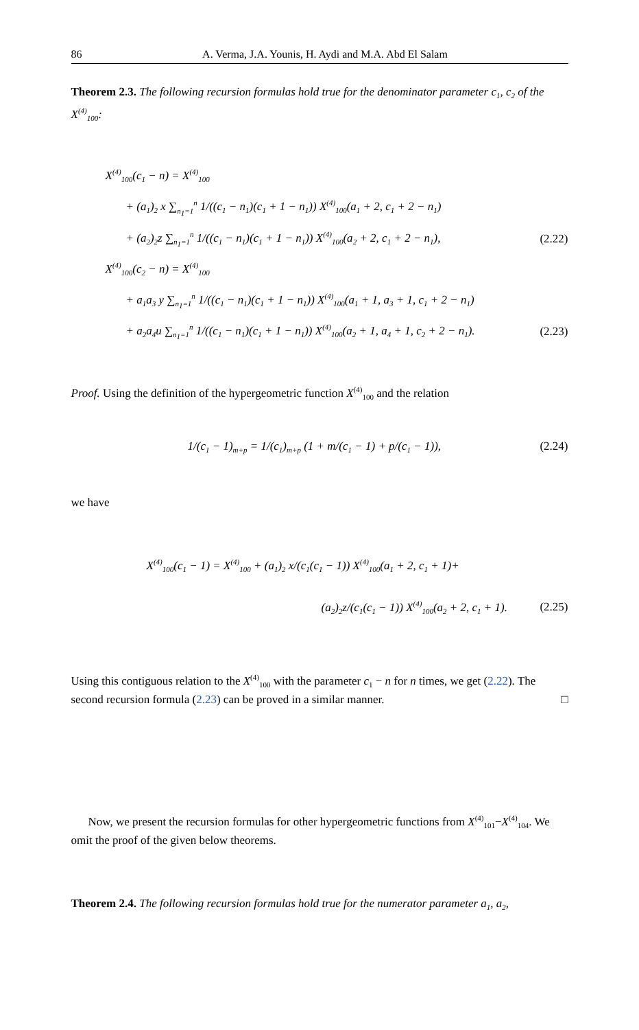86 A. Verma, J.A. Younis, H. Aydi and M.A. Abd El Salam
Theorem 2.3. The following recursion formulas hold true for the denominator parameter c<sub>1</sub>, c<sub>2</sub> of the X<sup>(4)</sup><sub>100</sub>:
X<sup>(4)</sup><sub>100</sub>(c<sub>1</sub> − n) = X<sup>(4)</sup><sub>100</sub>
+ (a<sub>1</sub>)<sub>2</sub> x ∑<sub>n<sub>1</sub>=1</sub><sup>n</sup> 1/((c<sub>1</sub> − n<sub>1</sub>)(c<sub>1</sub> + 1 − n<sub>1</sub>)) X<sup>(4)</sup><sub>100</sub>(a<sub>1</sub> + 2, c<sub>1</sub> + 2 − n<sub>1</sub>)
+ (a<sub>2</sub>)<sub>2</sub>z ∑<sub>n<sub>1</sub>=1</sub><sup>n</sup> 1/((c<sub>1</sub> − n<sub>1</sub>)(c<sub>1</sub> + 1 − n<sub>1</sub>)) X<sup>(4)</sup><sub>100</sub>(a<sub>2</sub> + 2, c<sub>1</sub> + 2 − n<sub>1</sub>), (2.22)
X<sup>(4)</sup><sub>100</sub>(c<sub>2</sub> − n) = X<sup>(4)</sup><sub>100</sub>
+ a<sub>1</sub>a<sub>3</sub> y ∑<sub>n<sub>1</sub>=1</sub><sup>n</sup> 1/((c<sub>1</sub> − n<sub>1</sub>)(c<sub>1</sub> + 1 − n<sub>1</sub>)) X<sup>(4)</sup><sub>100</sub>(a<sub>1</sub> + 1, a<sub>3</sub> + 1, c<sub>1</sub> + 2 − n<sub>1</sub>)
+ a<sub>2</sub>a<sub>4</sub>u ∑<sub>n<sub>1</sub>=1</sub><sup>n</sup> 1/((c<sub>1</sub> − n<sub>1</sub>)(c<sub>1</sub> + 1 − n<sub>1</sub>)) X<sup>(4)</sup><sub>100</sub>(a<sub>2</sub> + 1, a<sub>4</sub> + 1, c<sub>2</sub> + 2 − n<sub>1</sub>). (2.23)
Proof. Using the definition of the hypergeometric function X<sup>(4)</sup><sub>100</sub> and the relation
1/(c<sub>1</sub> − 1)<sub>m+p</sub> = 1/(c<sub>1</sub>)<sub>m+p</sub> (1 + m/(c<sub>1</sub> − 1) + p/(c<sub>1</sub> − 1)), (2.24)
we have
X<sup>(4)</sup><sub>100</sub>(c<sub>1</sub> − 1) = X<sup>(4)</sup><sub>100</sub> + (a<sub>1</sub>)<sub>2</sub> x/(c<sub>1</sub>(c<sub>1</sub> − 1)) X<sup>(4)</sup><sub>100</sub>(a<sub>1</sub> + 2, c<sub>1</sub> + 1)+
(a<sub>2</sub>)<sub>2</sub>z/(c<sub>1</sub>(c<sub>1</sub> − 1)) X<sup>(4)</sup><sub>100</sub>(a<sub>2</sub> + 2, c<sub>1</sub> + 1). (2.25)
Using this contiguous relation to the X<sup>(4)</sup><sub>100</sub> with the parameter c<sub>1</sub> − n for n times, we get (2.22). The second recursion formula (2.23) can be proved in a similar manner. □
Now, we present the recursion formulas for other hypergeometric functions from X<sup>(4)</sup><sub>101</sub>−X<sup>(4)</sup><sub>104</sub>. We omit the proof of the given below theorems.
Theorem 2.4. The following recursion formulas hold true for the numerator parameter a<sub>1</sub>, a<sub>2</sub>,